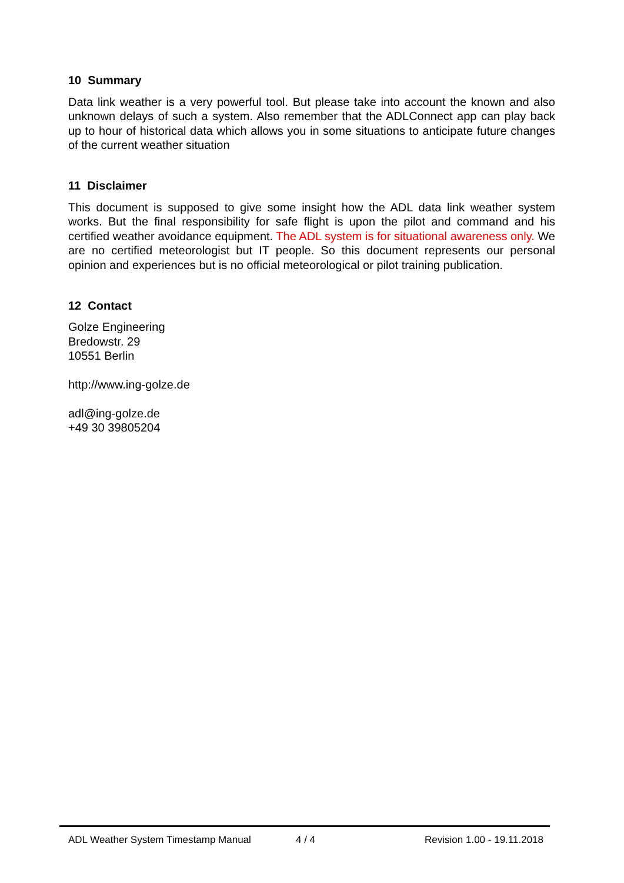10 Summary
Data link weather is a very powerful tool. But please take into account the known and also unknown delays of such a system. Also remember that the ADLConnect app can play back up to hour of historical data which allows you in some situations to anticipate future changes of the current weather situation
11 Disclaimer
This document is supposed to give some insight how the ADL data link weather system works. But the final responsibility for safe flight is upon the pilot and command and his certified weather avoidance equipment. The ADL system is for situational awareness only. We are no certified meteorologist but IT people. So this document represents our personal opinion and experiences but is no official meteorological or pilot training publication.
12 Contact
Golze Engineering
Bredowstr. 29
10551 Berlin
http://www.ing-golze.de
adl@ing-golze.de
+49 30 39805204
ADL Weather System Timestamp Manual
4 / 4 Revision 1.00 - 19.11.2018